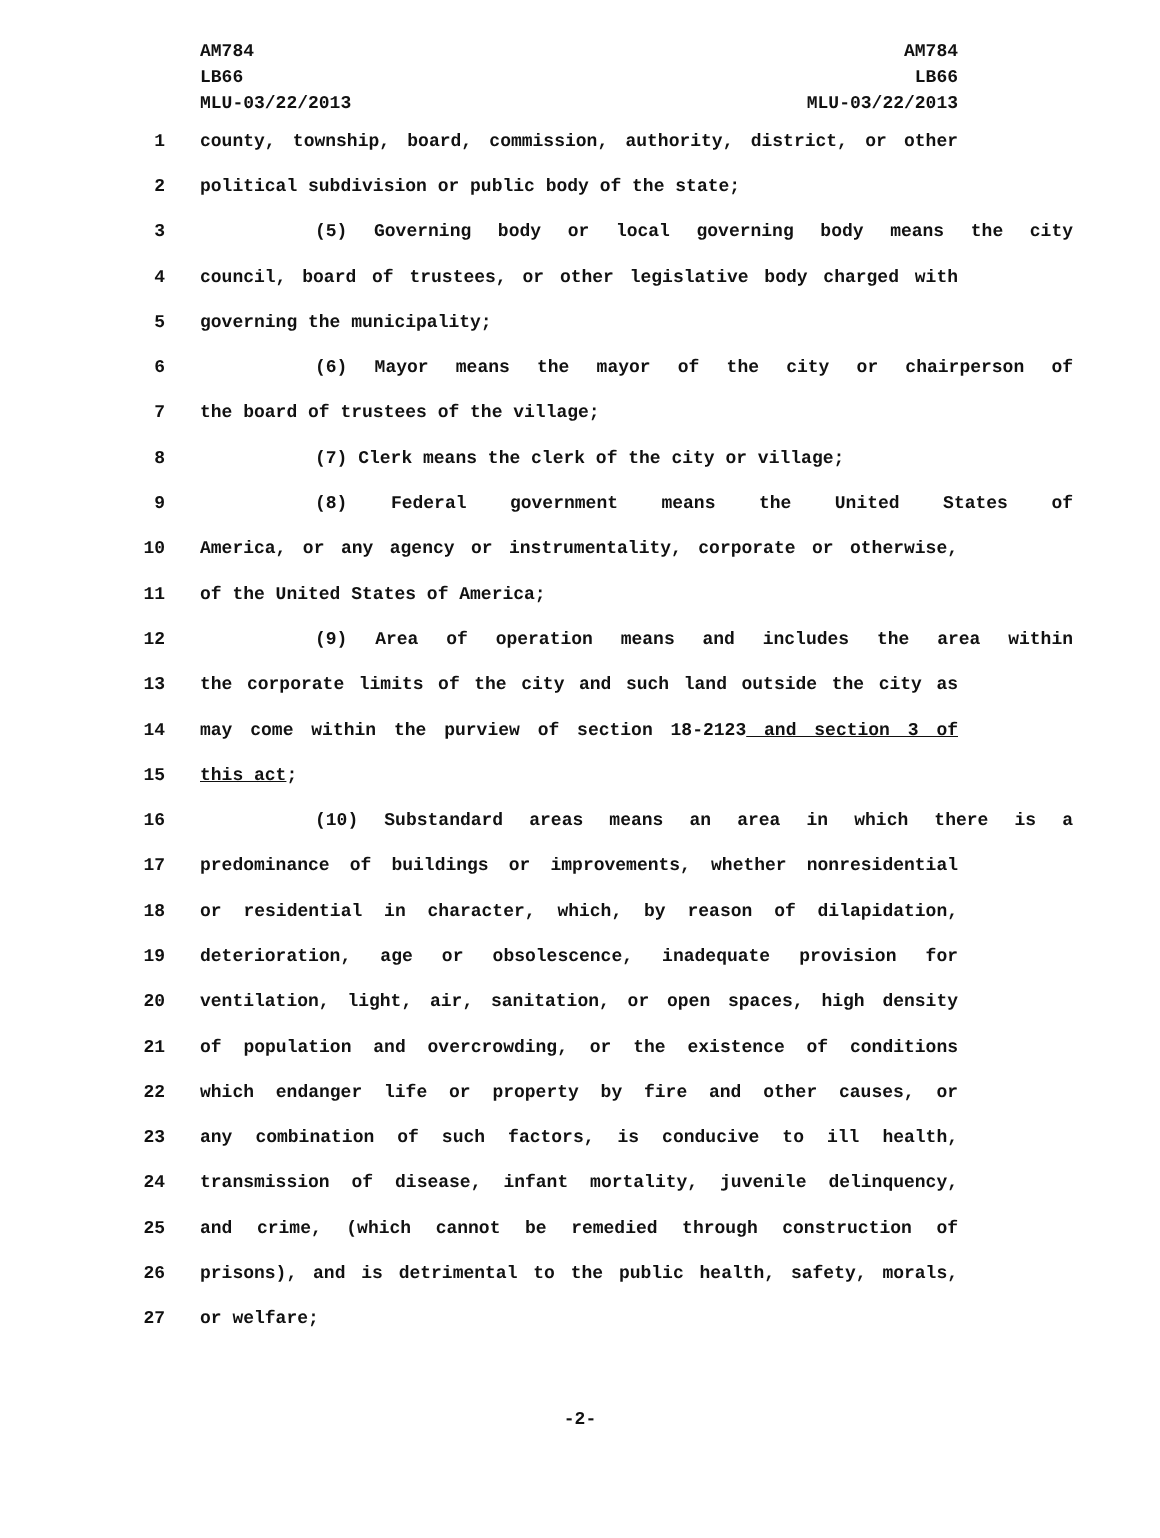AM784
LB66
MLU-03/22/2013
AM784
LB66
MLU-03/22/2013
1 county, township, board, commission, authority, district, or other
2 political subdivision or public body of the state;
3 (5) Governing body or local governing body means the city
4 council, board of trustees, or other legislative body charged with
5 governing the municipality;
6 (6) Mayor means the mayor of the city or chairperson of
7 the board of trustees of the village;
8 (7) Clerk means the clerk of the city or village;
9 (8) Federal government means the United States of
10 America, or any agency or instrumentality, corporate or otherwise,
11 of the United States of America;
12 (9) Area of operation means and includes the area within
13 the corporate limits of the city and such land outside the city as
14 may come within the purview of section 18-2123 and section 3 of
15 this act;
16 (10) Substandard areas means an area in which there is a
17 predominance of buildings or improvements, whether nonresidential
18 or residential in character, which, by reason of dilapidation,
19 deterioration, age or obsolescence, inadequate provision for
20 ventilation, light, air, sanitation, or open spaces, high density
21 of population and overcrowding, or the existence of conditions
22 which endanger life or property by fire and other causes, or
23 any combination of such factors, is conducive to ill health,
24 transmission of disease, infant mortality, juvenile delinquency,
25 and crime, (which cannot be remedied through construction of
26 prisons), and is detrimental to the public health, safety, morals,
27 or welfare;
-2-